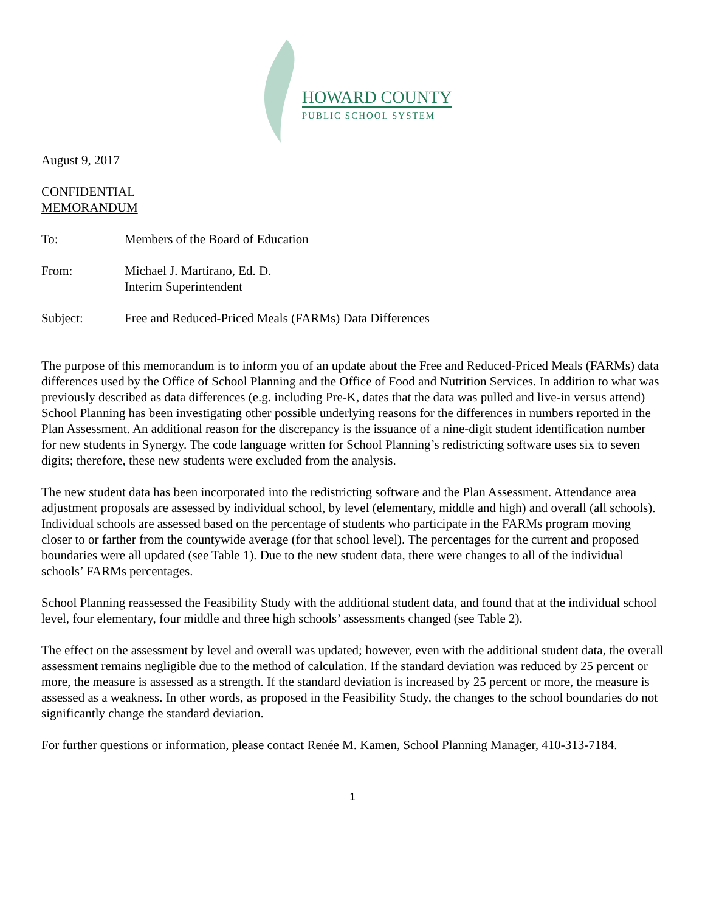HOWARD COUNTY
PUBLIC SCHOOL SYSTEM
August 9, 2017
CONFIDENTIAL
MEMORANDUM
To: Members of the Board of Education
From: Michael J. Martirano, Ed. D.
Interim Superintendent
Subject: Free and Reduced-Priced Meals (FARMs) Data Differences
The purpose of this memorandum is to inform you of an update about the Free and Reduced-Priced Meals (FARMs) data differences used by the Office of School Planning and the Office of Food and Nutrition Services. In addition to what was previously described as data differences (e.g. including Pre-K, dates that the data was pulled and live-in versus attend) School Planning has been investigating other possible underlying reasons for the differences in numbers reported in the Plan Assessment. An additional reason for the discrepancy is the issuance of a nine-digit student identification number for new students in Synergy. The code language written for School Planning’s redistricting software uses six to seven digits; therefore, these new students were excluded from the analysis.
The new student data has been incorporated into the redistricting software and the Plan Assessment. Attendance area adjustment proposals are assessed by individual school, by level (elementary, middle and high) and overall (all schools). Individual schools are assessed based on the percentage of students who participate in the FARMs program moving closer to or farther from the countywide average (for that school level). The percentages for the current and proposed boundaries were all updated (see Table 1). Due to the new student data, there were changes to all of the individual schools’ FARMs percentages.
School Planning reassessed the Feasibility Study with the additional student data, and found that at the individual school level, four elementary, four middle and three high schools’ assessments changed (see Table 2).
The effect on the assessment by level and overall was updated; however, even with the additional student data, the overall assessment remains negligible due to the method of calculation. If the standard deviation was reduced by 25 percent or more, the measure is assessed as a strength. If the standard deviation is increased by 25 percent or more, the measure is assessed as a weakness. In other words, as proposed in the Feasibility Study, the changes to the school boundaries do not significantly change the standard deviation.
For further questions or information, please contact Renée M. Kamen, School Planning Manager, 410-313-7184.
1